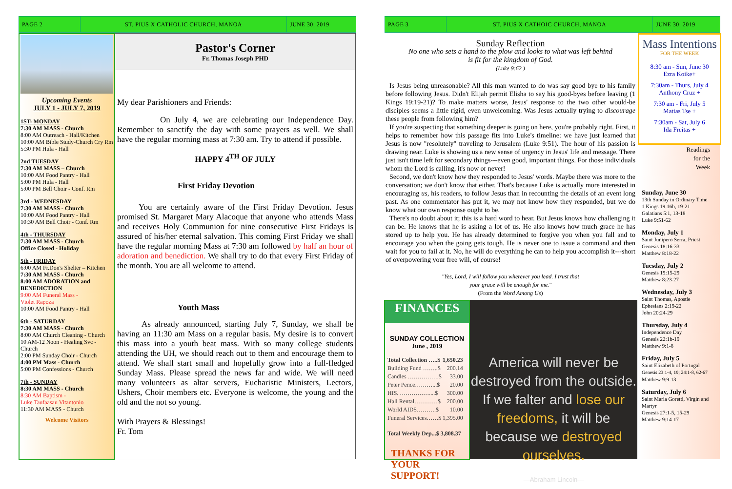PAGE 2 ST. PIUS X CATHOLIC CHURCH, MANOA JUNE 30, 2019
PAGE 3 ST. PIUS X CATHOIC CHURCH, MANOA JUNE 30, 2019
Upcoming Events
JULY 1 - JULY 7, 2019
1ST- MONDAY
7:30 AM MASS - Church
8:00 AM Outreach - Hall/Kitchen
10:00 AM Bible Study-Church Cry Rm
5:30 PM Hula - Hall
2nd TUESDAY
7:30 AM MASS – Church
10:00 AM Food Pantry - Hall
5:00 PM Hula - Hall
5:00 PM Bell Choir - Conf. Rm
3rd - WEDNESDAY
7:30 AM MASS - Church
10:00 AM Food Pantry - Hall
10:30 AM Bell Choir - Conf. Rm
4th - THURSDAY
7:30 AM MASS - Church
Office Closed - Holiday
5th - FRIDAY
6:00 AM Fr.Don's Shelter – Kitchen
7:30 AM MASS - Church
8:00 AM ADORATION and BENEDICTION
9:00 AM Funeral Mass -
Violet Rapoza
10:00 AM Food Pantry - Hall
6th - SATURDAY
7:30 AM MASS - Church
8:00 AM Church Cleaning - Church
10 AM-12 Noon - Healing Svc - Church
2:00 PM Sunday Choir - Church
4:00 PM Mass - Church
5:00 PM Confessions - Church
7th - SUNDAY
8:30 AM MASS - Church
8:30 AM Baptism -
Luke Taufaasau Vitantonio
11:30 AM MASS - Church
Welcome Visitors
Pastor's Corner
Fr. Thomas Joseph PHD
My dear Parishioners and Friends:
On July 4, we are celebrating our Independence Day. Remember to sanctify the day with some prayers as well. We shall have the regular morning mass at 7:30 am. Try to attend if possible.
HAPPY 4<sup>TH</sup> OF JULY
First Friday Devotion
You are certainly aware of the First Friday Devotion. Jesus promised St. Margaret Mary Alacoque that anyone who attends Mass and receives Holy Communion for nine consecutive First Fridays is assured of his/her eternal salvation. This coming First Friday we shall have the regular morning Mass at 7:30 am followed by half an hour of adoration and benediction. We shall try to do that every First Friday of the month. You are all welcome to attend.
Youth Mass
As already announced, starting July 7, Sunday, we shall be having an 11:30 am Mass on a regular basis. My desire is to convert this mass into a youth beat mass. With so many college students attending the UH, we should reach out to them and encourage them to attend. We shall start small and hopefully grow into a full-fledged Sunday Mass. Please spread the news far and wide. We will need many volunteers as altar servers, Eucharistic Ministers, Lectors, Ushers, Choir members etc. Everyone is welcome, the young and the old and the not so young.
With Prayers & Blessings!
Fr. Tom
Sunday Reflection
No one who sets a hand to the plow and looks to what was left behind
is fit for the kingdom of God.
(Luke 9:62 )
Is Jesus being unreasonable? All this man wanted to do was say good bye to his family before following Jesus. Didn't Elijah permit Elisha to say his good-byes before leaving (1 Kings 19:19-21)? To make matters worse, Jesus' response to the two other would-be disciples seems a little rigid, even unwelcoming. Was Jesus actually trying to discourage these people from following him?
If you're suspecting that something deeper is going on here, you're probably right. First, it helps to remember how this passage fits into Luke's timeline: we have just learned that Jesus is now "resolutely" traveling to Jerusalem (Luke 9:51). The hour of his passion is drawing near. Luke is showing us a new sense of urgency in Jesus' life and message. There just isn't time left for secondary things---even good, important things. For those individuals whom the Lord is calling, it's now or never!
Second, we don't know how they responded to Jesus' words. Maybe there was more to the conversation; we don't know that either. That's because Luke is actually more interested in encouraging us, his readers, to follow Jesus than in recounting the details of an event long past. As one commentator has put it, we may not know how they responded, but we do know what our own response ought to be.
There's no doubt about it; this is a hard word to hear. But Jesus knows how challenging it can be. He knows that he is asking a lot of us. He also knows how much grace he has stored up to help you. He has already determined to forgive you when you fall and to encourage you when the going gets tough. He is never one to issue a command and then wait for you to fail at it. No, he will do everything he can to help you accomplish it---short of overpowering your free will, of course!
"Yes, Lord, I will follow you wherever you lead. I trust that
your grace will be enough for me."
(From the Word Among Us)
FINANCES
SUNDAY COLLECTION
June , 2019
| Total Collection …..$ | 1,650.23 |
| --- | --- |
| Building Fund ……..$ | 200.14 |
| Candles …………….$ | 33.00 |
| Peter Pence………...$ | 20.00 |
| HIS. ……………....$ | 300.00 |
| Hall Rental…………$ | 200.00 |
| World AIDS……….$ | 10.00 |
| Funeral Services……$ | 1,395.00 |
| Total Weekly Dep...$ 3,808.37 | |
THANKS FOR YOUR SUPPORT!
America will never be destroyed from the outside. If we falter and lose our freedoms, it will be because we destroyed ourselves.
—Abraham Lincoln—
Mass Intentions
FOR THE WEEK
8:30 am - Sun, June 30
Ezra Koike+
7:30am - Thurs, July 4
Anthony Cruz +
7:30 am - Fri, July 5
Matias Tse +
7:30am - Sat, July 6
Ida Freitas +
Readings
for the
Week
Sunday, June 30
13th Sunday in Ordinary Time
1 Kings 19:16b, 19-21
Galatians 5:1, 13-18
Luke 9:51-62
Monday, July 1
Saint Junipero Serra, Priest
Genesis 18:16-33
Matthew 8:18-22
Tuesday, July 2
Genesis 19:15-29
Matthew 8:23-27
Wednesday, July 3
Saint Thomas, Apostle
Ephesians 2:19-22
John 20:24-29
Thursday, July 4
Independence Day
Genesis 22:1b-19
Matthew 9:1-8
Friday, July 5
Saint Elizabeth of Portugal
Genesis 23:1-4, 19; 24:1-8, 62-67
Matthew 9:9-13
Saturday, July 6
Saint Maria Goretti, Virgin and Martyr
Genesis 27:1-5, 15-29
Matthew 9:14-17